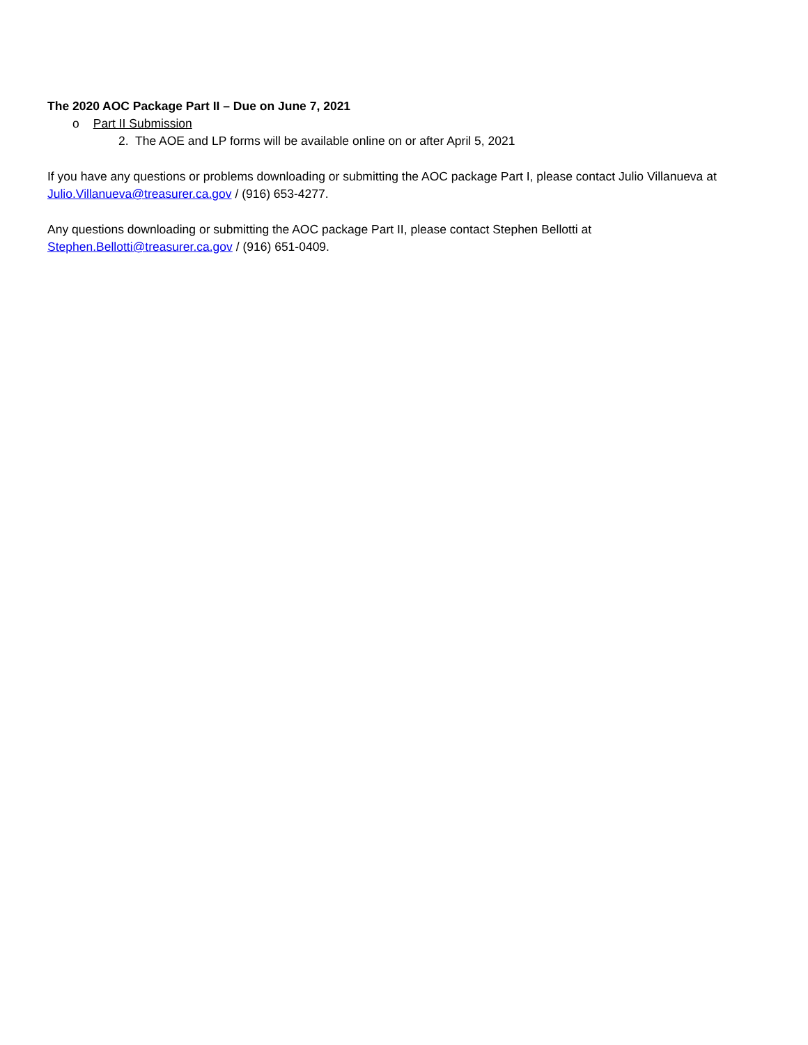The 2020 AOC Package Part II – Due on June 7, 2021
o Part II Submission
2. The AOE and LP forms will be available online on or after April 5, 2021
If you have any questions or problems downloading or submitting the AOC package Part I, please contact Julio Villanueva at Julio.Villanueva@treasurer.ca.gov / (916) 653-4277.
Any questions downloading or submitting the AOC package Part II, please contact Stephen Bellotti at
Stephen.Bellotti@treasurer.ca.gov / (916) 651-0409.